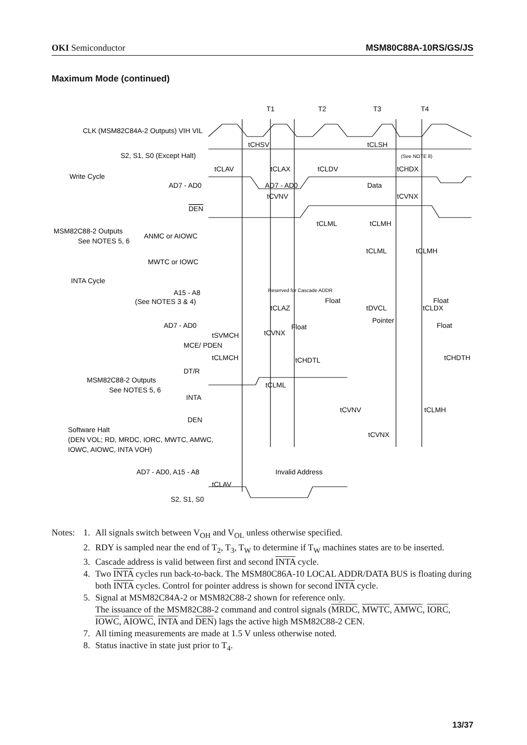OKI Semiconductor MSM80C88A-10RS/GS/JS
Maximum Mode (continued)
T1
T2
T3
T4
CLK (MSM82C84A-2 Outputs) VIH VIL
S2, S1, S0 (Except Halt)
Write Cycle
AD7 - AD0
AD7 - AD0
Data
DEN
MSM82C88-2 Outputs
See NOTES 5, 6
ANMC or AIOWC
MWTC or IOWC
INTA Cycle
A15 - A8
(See NOTES 3 & 4)
Reserved for Cascade ADDR
Float
Float
AD7 - AD0
Pointer
Float
Float
MCE/ PDEN
DT/R
MSM82C88-2 Outputs
See NOTES 5, 6
INTA
DEN
Software Halt
(DEN VOL; RD, MRDC, IORC, MWTC, AMWC,
IOWC, AIOWC, INTA VOH)
AD7 - AD0, A15 - A8
Invalid Address
S2, S1, S0
tCHSV
tCLSH
tCLAV
tCLAX
tCLDV
tCHDX
tCVNV
tCVNX
tCLML
tCLMH
tCLML
tCLMH
tDVCL
tCLDX
tCLAZ
tSVMCH
tCVNX
tCLMCH
tCHDTL
tCHDTH
tCLML
tCVNV
tCLMH
tCVNX
tCLAV
(See NOTE 8)
Notes:
1. All signals switch between V<sub>OH</sub> and V<sub>OL</sub> unless otherwise specified.
2. RDY is sampled near the end of T<sub>2</sub>, T<sub>3</sub>, T<sub>W</sub> to determine if T<sub>W</sub> machines states are to be inserted.
3. Cascade address is valid between first and second INTA cycle.
4. Two INTA cycles run back-to-back. The MSM80C86A-10 LOCAL ADDR/DATA BUS is floating during both INTA cycles. Control for pointer address is shown for second INTA cycle.
5. Signal at MSM82C84A-2 or MSM82C88-2 shown for reference only.
The issuance of the MSM82C88-2 command and control signals (MRDC, MWTC, AMWC, IORC, IOWC, AIOWC, INTA and DEN) lags the active high MSM82C88-2 CEN.
7. All timing measurements are made at 1.5 V unless otherwise noted.
8. Status inactive in state just prior to T<sub>4</sub>.
13/37